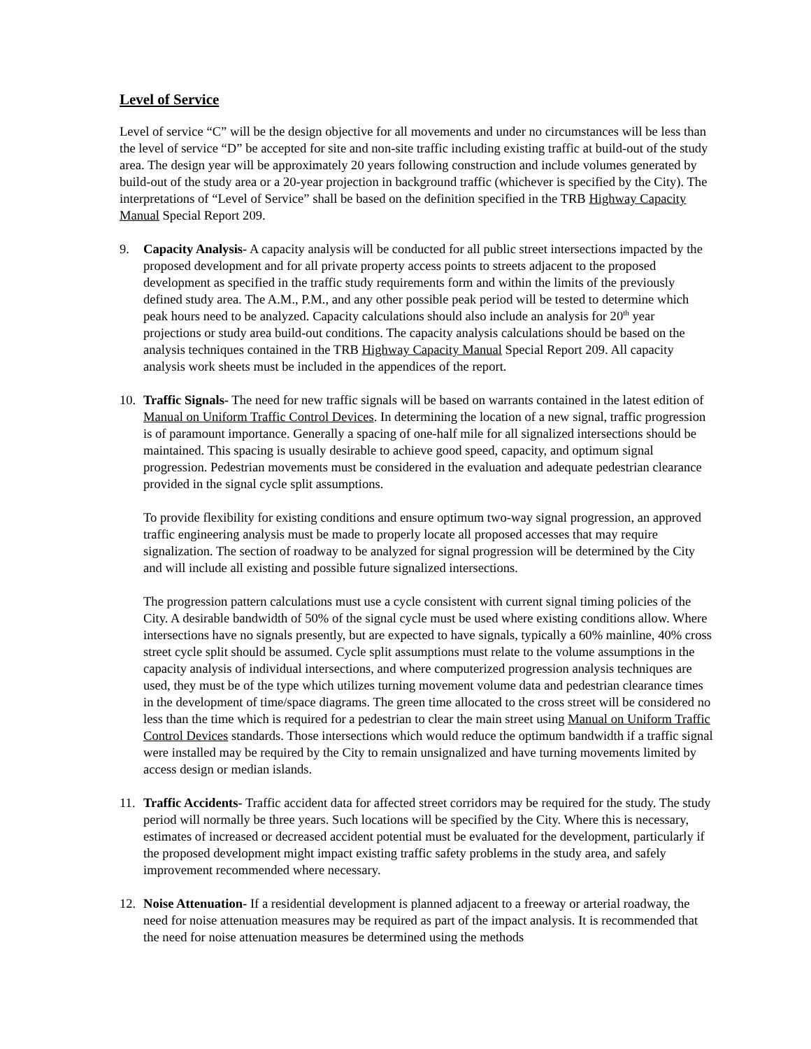Level of Service
Level of service “C” will be the design objective for all movements and under no circumstances will be less than the level of service “D” be accepted for site and non-site traffic including existing traffic at build-out of the study area. The design year will be approximately 20 years following construction and include volumes generated by build-out of the study area or a 20-year projection in background traffic (whichever is specified by the City). The interpretations of “Level of Service” shall be based on the definition specified in the TRB Highway Capacity Manual Special Report 209.
9. Capacity Analysis- A capacity analysis will be conducted for all public street intersections impacted by the proposed development and for all private property access points to streets adjacent to the proposed development as specified in the traffic study requirements form and within the limits of the previously defined study area. The A.M., P.M., and any other possible peak period will be tested to determine which peak hours need to be analyzed. Capacity calculations should also include an analysis for 20<sup>th</sup> year projections or study area build-out conditions. The capacity analysis calculations should be based on the analysis techniques contained in the TRB Highway Capacity Manual Special Report 209. All capacity analysis work sheets must be included in the appendices of the report.
10. Traffic Signals- The need for new traffic signals will be based on warrants contained in the latest edition of Manual on Uniform Traffic Control Devices. In determining the location of a new signal, traffic progression is of paramount importance. Generally a spacing of one-half mile for all signalized intersections should be maintained. This spacing is usually desirable to achieve good speed, capacity, and optimum signal progression. Pedestrian movements must be considered in the evaluation and adequate pedestrian clearance provided in the signal cycle split assumptions.
To provide flexibility for existing conditions and ensure optimum two-way signal progression, an approved traffic engineering analysis must be made to properly locate all proposed accesses that may require signalization. The section of roadway to be analyzed for signal progression will be determined by the City and will include all existing and possible future signalized intersections.
The progression pattern calculations must use a cycle consistent with current signal timing policies of the City. A desirable bandwidth of 50% of the signal cycle must be used where existing conditions allow. Where intersections have no signals presently, but are expected to have signals, typically a 60% mainline, 40% cross street cycle split should be assumed. Cycle split assumptions must relate to the volume assumptions in the capacity analysis of individual intersections, and where computerized progression analysis techniques are used, they must be of the type which utilizes turning movement volume data and pedestrian clearance times in the development of time/space diagrams. The green time allocated to the cross street will be considered no less than the time which is required for a pedestrian to clear the main street using Manual on Uniform Traffic Control Devices standards. Those intersections which would reduce the optimum bandwidth if a traffic signal were installed may be required by the City to remain unsignalized and have turning movements limited by access design or median islands.
11. Traffic Accidents- Traffic accident data for affected street corridors may be required for the study. The study period will normally be three years. Such locations will be specified by the City. Where this is necessary, estimates of increased or decreased accident potential must be evaluated for the development, particularly if the proposed development might impact existing traffic safety problems in the study area, and safely improvement recommended where necessary.
12. Noise Attenuation- If a residential development is planned adjacent to a freeway or arterial roadway, the need for noise attenuation measures may be required as part of the impact analysis. It is recommended that the need for noise attenuation measures be determined using the methods